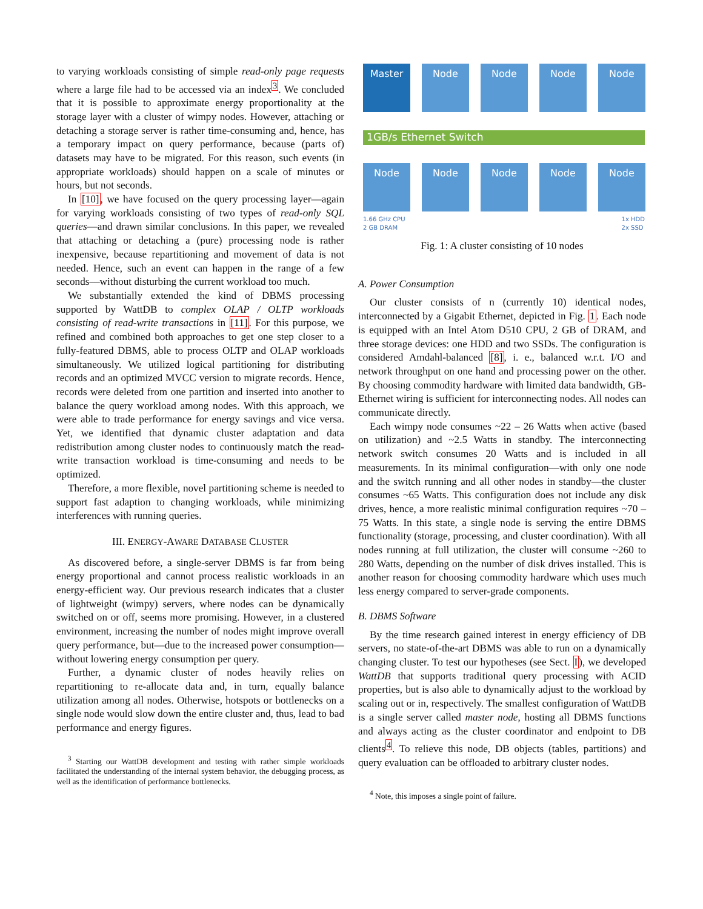to varying workloads consisting of simple read-only page requests where a large file had to be accessed via an index<sup>3</sup>. We concluded that it is possible to approximate energy proportionality at the storage layer with a cluster of wimpy nodes. However, attaching or detaching a storage server is rather time-consuming and, hence, has a temporary impact on query performance, because (parts of) datasets may have to be migrated. For this reason, such events (in appropriate workloads) should happen on a scale of minutes or hours, but not seconds.
In [10], we have focused on the query processing layer—again for varying workloads consisting of two types of read-only SQL queries—and drawn similar conclusions. In this paper, we revealed that attaching or detaching a (pure) processing node is rather inexpensive, because repartitioning and movement of data is not needed. Hence, such an event can happen in the range of a few seconds—without disturbing the current workload too much.
We substantially extended the kind of DBMS processing supported by WattDB to complex OLAP / OLTP workloads consisting of read-write transactions in [11]. For this purpose, we refined and combined both approaches to get one step closer to a fully-featured DBMS, able to process OLTP and OLAP workloads simultaneously. We utilized logical partitioning for distributing records and an optimized MVCC version to migrate records. Hence, records were deleted from one partition and inserted into another to balance the query workload among nodes. With this approach, we were able to trade performance for energy savings and vice versa. Yet, we identified that dynamic cluster adaptation and data redistribution among cluster nodes to continuously match the read-write transaction workload is time-consuming and needs to be optimized.
Therefore, a more flexible, novel partitioning scheme is needed to support fast adaption to changing workloads, while minimizing interferences with running queries.
III. ENERGY-AWARE DATABASE CLUSTER
As discovered before, a single-server DBMS is far from being energy proportional and cannot process realistic workloads in an energy-efficient way. Our previous research indicates that a cluster of lightweight (wimpy) servers, where nodes can be dynamically switched on or off, seems more promising. However, in a clustered environment, increasing the number of nodes might improve overall query performance, but—due to the increased power consumption—without lowering energy consumption per query.
Further, a dynamic cluster of nodes heavily relies on repartitioning to re-allocate data and, in turn, equally balance utilization among all nodes. Otherwise, hotspots or bottlenecks on a single node would slow down the entire cluster and, thus, lead to bad performance and energy figures.
<sup>3</sup> Starting our WattDB development and testing with rather simple workloads facilitated the understanding of the internal system behavior, the debugging process, as well as the identification of performance bottlenecks.
Master
Node
Node
Node
Node
1GB/s Ethernet Switch
Node
Node
Node
Node
Node
1.66 GHz CPU
2 GB DRAM 1x HDD
2x SSD
Fig. 1: A cluster consisting of 10 nodes
A. Power Consumption
Our cluster consists of n (currently 10) identical nodes, interconnected by a Gigabit Ethernet, depicted in Fig. 1. Each node is equipped with an Intel Atom D510 CPU, 2 GB of DRAM, and three storage devices: one HDD and two SSDs. The configuration is considered Amdahl-balanced [8], i. e., balanced w.r.t. I/O and network throughput on one hand and processing power on the other. By choosing commodity hardware with limited data bandwidth, GB-Ethernet wiring is sufficient for interconnecting nodes. All nodes can communicate directly.
Each wimpy node consumes ~22 – 26 Watts when active (based on utilization) and ~2.5 Watts in standby. The interconnecting network switch consumes 20 Watts and is included in all measurements. In its minimal configuration—with only one node and the switch running and all other nodes in standby—the cluster consumes ~65 Watts. This configuration does not include any disk drives, hence, a more realistic minimal configuration requires ~70 – 75 Watts. In this state, a single node is serving the entire DBMS functionality (storage, processing, and cluster coordination). With all nodes running at full utilization, the cluster will consume ~260 to 280 Watts, depending on the number of disk drives installed. This is another reason for choosing commodity hardware which uses much less energy compared to server-grade components.
B. DBMS Software
By the time research gained interest in energy efficiency of DB servers, no state-of-the-art DBMS was able to run on a dynamically changing cluster. To test our hypotheses (see Sect. I), we developed WattDB that supports traditional query processing with ACID properties, but is also able to dynamically adjust to the workload by scaling out or in, respectively. The smallest configuration of WattDB is a single server called master node, hosting all DBMS functions and always acting as the cluster coordinator and endpoint to DB clients<sup>4</sup>. To relieve this node, DB objects (tables, partitions) and query evaluation can be offloaded to arbitrary cluster nodes.
<sup>4</sup> Note, this imposes a single point of failure.